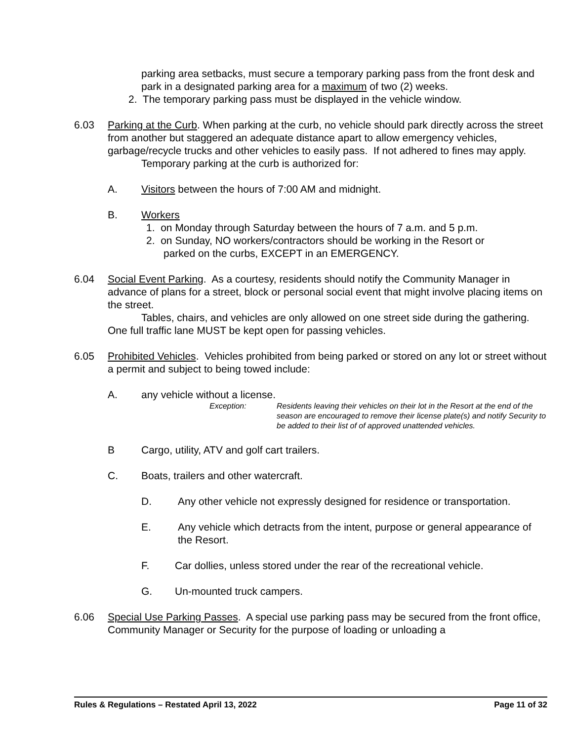parking area setbacks, must secure a temporary parking pass from the front desk and park in a designated parking area for a maximum of two (2) weeks.
2. The temporary parking pass must be displayed in the vehicle window.
6.03 Parking at the Curb. When parking at the curb, no vehicle should park directly across the street from another but staggered an adequate distance apart to allow emergency vehicles, garbage/recycle trucks and other vehicles to easily pass. If not adhered to fines may apply.
Temporary parking at the curb is authorized for:
A. Visitors between the hours of 7:00 AM and midnight.
B. Workers
1. on Monday through Saturday between the hours of 7 a.m. and 5 p.m.
2. on Sunday, NO workers/contractors should be working in the Resort or
parked on the curbs, EXCEPT in an EMERGENCY.
6.04 Social Event Parking. As a courtesy, residents should notify the Community Manager in advance of plans for a street, block or personal social event that might involve placing items on the street.
Tables, chairs, and vehicles are only allowed on one street side during the gathering. One full traffic lane MUST be kept open for passing vehicles.
6.05 Prohibited Vehicles. Vehicles prohibited from being parked or stored on any lot or street without a permit and subject to being towed include:
A. any vehicle without a license.
Exception: Residents leaving their vehicles on their lot in the Resort at the end of the season are encouraged to remove their license plate(s) and notify Security to be added to their list of of approved unattended vehicles.
B Cargo, utility, ATV and golf cart trailers.
C. Boats, trailers and other watercraft.
D. Any other vehicle not expressly designed for residence or transportation.
E. Any vehicle which detracts from the intent, purpose or general appearance of the Resort.
F. Car dollies, unless stored under the rear of the recreational vehicle.
G. Un-mounted truck campers.
6.06 Special Use Parking Passes. A special use parking pass may be secured from the front office, Community Manager or Security for the purpose of loading or unloading a
Rules & Regulations – Restated April 13, 2022 Page 11 of 32